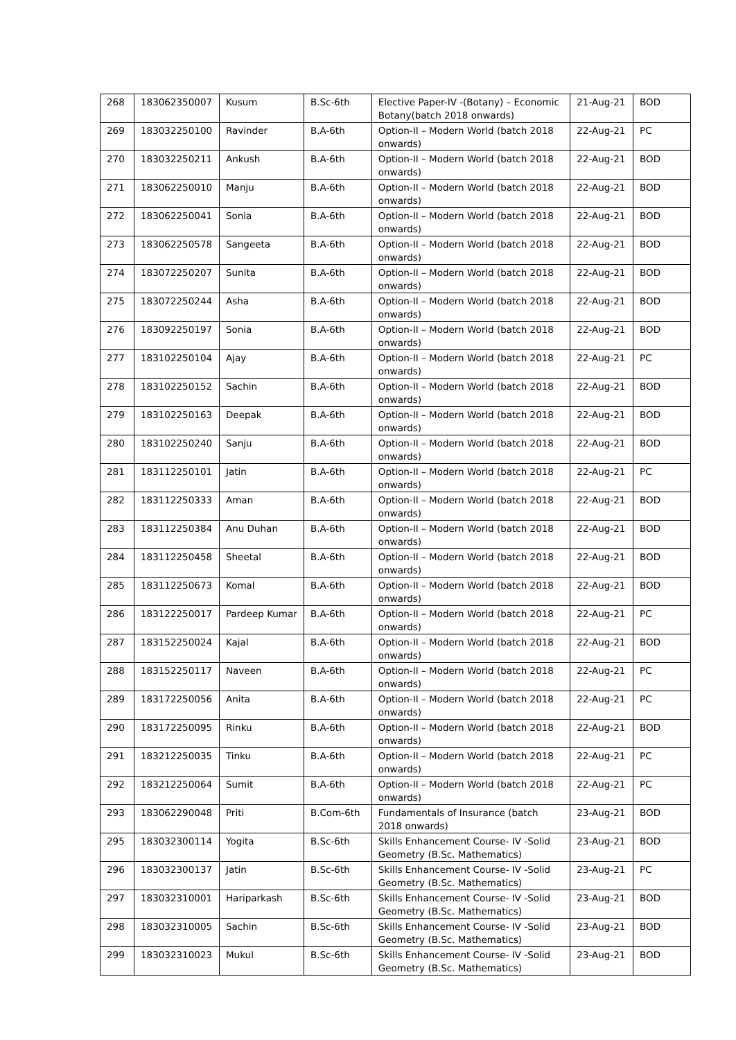| 268 | 183062350007 | Kusum | B.Sc-6th | Elective Paper-IV -(Botany) – Economic Botany(batch 2018 onwards) | 21-Aug-21 | BOD |
| 269 | 183032250100 | Ravinder | B.A-6th | Option-II – Modern World (batch 2018 onwards) | 22-Aug-21 | PC |
| 270 | 183032250211 | Ankush | B.A-6th | Option-II – Modern World (batch 2018 onwards) | 22-Aug-21 | BOD |
| 271 | 183062250010 | Manju | B.A-6th | Option-II – Modern World (batch 2018 onwards) | 22-Aug-21 | BOD |
| 272 | 183062250041 | Sonia | B.A-6th | Option-II – Modern World (batch 2018 onwards) | 22-Aug-21 | BOD |
| 273 | 183062250578 | Sangeeta | B.A-6th | Option-II – Modern World (batch 2018 onwards) | 22-Aug-21 | BOD |
| 274 | 183072250207 | Sunita | B.A-6th | Option-II – Modern World (batch 2018 onwards) | 22-Aug-21 | BOD |
| 275 | 183072250244 | Asha | B.A-6th | Option-II – Modern World (batch 2018 onwards) | 22-Aug-21 | BOD |
| 276 | 183092250197 | Sonia | B.A-6th | Option-II – Modern World (batch 2018 onwards) | 22-Aug-21 | BOD |
| 277 | 183102250104 | Ajay | B.A-6th | Option-II – Modern World (batch 2018 onwards) | 22-Aug-21 | PC |
| 278 | 183102250152 | Sachin | B.A-6th | Option-II – Modern World (batch 2018 onwards) | 22-Aug-21 | BOD |
| 279 | 183102250163 | Deepak | B.A-6th | Option-II – Modern World (batch 2018 onwards) | 22-Aug-21 | BOD |
| 280 | 183102250240 | Sanju | B.A-6th | Option-II – Modern World (batch 2018 onwards) | 22-Aug-21 | BOD |
| 281 | 183112250101 | Jatin | B.A-6th | Option-II – Modern World (batch 2018 onwards) | 22-Aug-21 | PC |
| 282 | 183112250333 | Aman | B.A-6th | Option-II – Modern World (batch 2018 onwards) | 22-Aug-21 | BOD |
| 283 | 183112250384 | Anu Duhan | B.A-6th | Option-II – Modern World (batch 2018 onwards) | 22-Aug-21 | BOD |
| 284 | 183112250458 | Sheetal | B.A-6th | Option-II – Modern World (batch 2018 onwards) | 22-Aug-21 | BOD |
| 285 | 183112250673 | Komal | B.A-6th | Option-II – Modern World (batch 2018 onwards) | 22-Aug-21 | BOD |
| 286 | 183122250017 | Pardeep Kumar | B.A-6th | Option-II – Modern World (batch 2018 onwards) | 22-Aug-21 | PC |
| 287 | 183152250024 | Kajal | B.A-6th | Option-II – Modern World (batch 2018 onwards) | 22-Aug-21 | BOD |
| 288 | 183152250117 | Naveen | B.A-6th | Option-II – Modern World (batch 2018 onwards) | 22-Aug-21 | PC |
| 289 | 183172250056 | Anita | B.A-6th | Option-II – Modern World (batch 2018 onwards) | 22-Aug-21 | PC |
| 290 | 183172250095 | Rinku | B.A-6th | Option-II – Modern World (batch 2018 onwards) | 22-Aug-21 | BOD |
| 291 | 183212250035 | Tinku | B.A-6th | Option-II – Modern World (batch 2018 onwards) | 22-Aug-21 | PC |
| 292 | 183212250064 | Sumit | B.A-6th | Option-II – Modern World (batch 2018 onwards) | 22-Aug-21 | PC |
| 293 | 183062290048 | Priti | B.Com-6th | Fundamentals of Insurance (batch 2018 onwards) | 23-Aug-21 | BOD |
| 295 | 183032300114 | Yogita | B.Sc-6th | Skills Enhancement Course- IV -Solid Geometry (B.Sc. Mathematics) | 23-Aug-21 | BOD |
| 296 | 183032300137 | Jatin | B.Sc-6th | Skills Enhancement Course- IV -Solid Geometry (B.Sc. Mathematics) | 23-Aug-21 | PC |
| 297 | 183032310001 | Hariparkash | B.Sc-6th | Skills Enhancement Course- IV -Solid Geometry (B.Sc. Mathematics) | 23-Aug-21 | BOD |
| 298 | 183032310005 | Sachin | B.Sc-6th | Skills Enhancement Course- IV -Solid Geometry (B.Sc. Mathematics) | 23-Aug-21 | BOD |
| 299 | 183032310023 | Mukul | B.Sc-6th | Skills Enhancement Course- IV -Solid Geometry (B.Sc. Mathematics) | 23-Aug-21 | BOD |